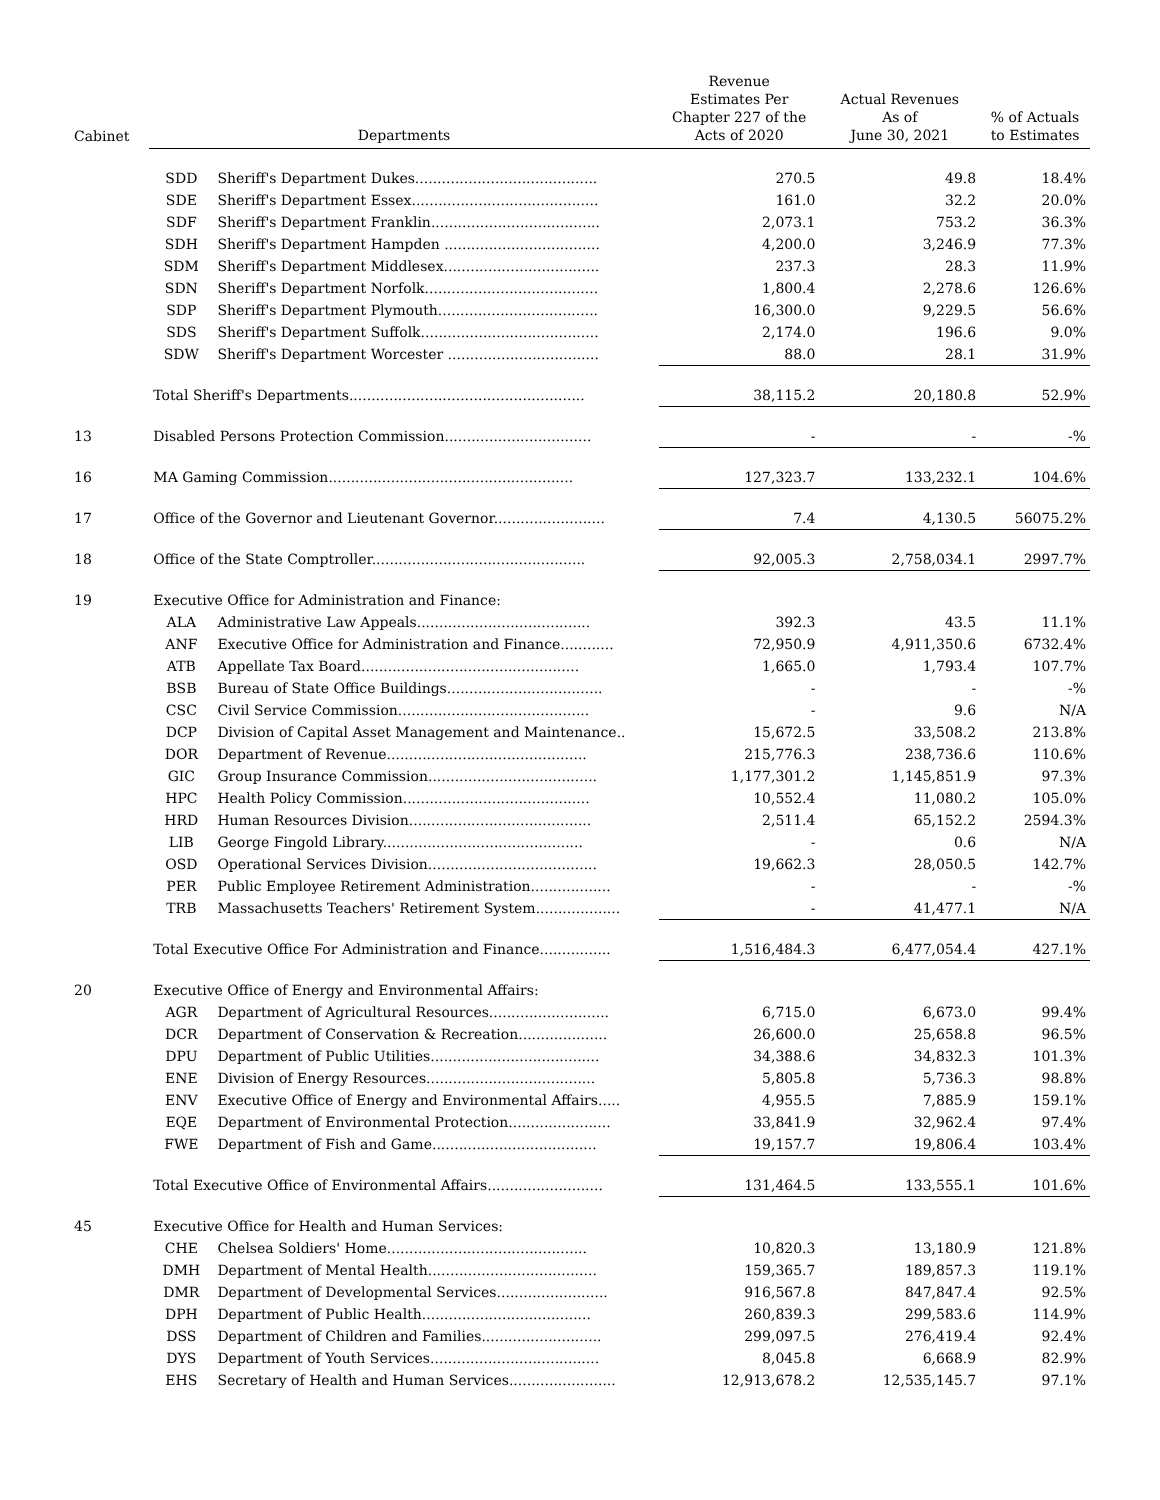| Cabinet | Departments | | Revenue Estimates Per Chapter 227 of the Acts of 2020 | Actual Revenues As of June 30, 2021 | % of Actuals to Estimates |
| --- | --- | --- | --- | --- | --- |
| | SDD | Sheriff's Department Dukes......................................... | 270.5 | 49.8 | 18.4% |
| | SDE | Sheriff's Department Essex.......................................... | 161.0 | 32.2 | 20.0% |
| | SDF | Sheriff's Department Franklin...................................... | 2,073.1 | 753.2 | 36.3% |
| | SDH | Sheriff's Department Hampden ................................... | 4,200.0 | 3,246.9 | 77.3% |
| | SDM | Sheriff's Department Middlesex................................... | 237.3 | 28.3 | 11.9% |
| | SDN | Sheriff's Department Norfolk....................................... | 1,800.4 | 2,278.6 | 126.6% |
| | SDP | Sheriff's Department Plymouth.................................... | 16,300.0 | 9,229.5 | 56.6% |
| | SDS | Sheriff's Department Suffolk........................................ | 2,174.0 | 196.6 | 9.0% |
| | SDW | Sheriff's Department Worcester .................................. | 88.0 | 28.1 | 31.9% |
| | Total Sheriff's Departments..................................................... | | 38,115.2 | 20,180.8 | 52.9% |
| 13 | Disabled Persons Protection Commission................................. | | - | - | -% |
| 16 | MA Gaming Commission....................................................... | | 127,323.7 | 133,232.1 | 104.6% |
| 17 | Office of the Governor and Lieutenant Governor......................... | | 7.4 | 4,130.5 | 56075.2% |
| 18 | Office of the State Comptroller................................................ | | 92,005.3 | 2,758,034.1 | 2997.7% |
| 19 | Executive Office for Administration and Finance: | | | | |
| | ALA | Administrative Law Appeals....................................... | 392.3 | 43.5 | 11.1% |
| | ANF | Executive Office for Administration and Finance............ | 72,950.9 | 4,911,350.6 | 6732.4% |
| | ATB | Appellate Tax Board................................................. | 1,665.0 | 1,793.4 | 107.7% |
| | BSB | Bureau of State Office Buildings................................... | - | - | -% |
| | CSC | Civil Service Commission........................................... | - | 9.6 | N/A |
| | DCP | Division of Capital Asset Management and Maintenance.. | 15,672.5 | 33,508.2 | 213.8% |
| | DOR | Department of Revenue............................................. | 215,776.3 | 238,736.6 | 110.6% |
| | GIC | Group Insurance Commission...................................... | 1,177,301.2 | 1,145,851.9 | 97.3% |
| | HPC | Health Policy Commission.......................................... | 10,552.4 | 11,080.2 | 105.0% |
| | HRD | Human Resources Division......................................... | 2,511.4 | 65,152.2 | 2594.3% |
| | LIB | George Fingold Library............................................. | - | 0.6 | N/A |
| | OSD | Operational Services Division...................................... | 19,662.3 | 28,050.5 | 142.7% |
| | PER | Public Employee Retirement Administration.................. | - | - | -% |
| | TRB | Massachusetts Teachers' Retirement System................... | - | 41,477.1 | N/A |
| | Total Executive Office For Administration and Finance................ | | 1,516,484.3 | 6,477,054.4 | 427.1% |
| 20 | Executive Office of Energy and Environmental Affairs: | | | | |
| | AGR | Department of Agricultural Resources........................... | 6,715.0 | 6,673.0 | 99.4% |
| | DCR | Department of Conservation & Recreation.................... | 26,600.0 | 25,658.8 | 96.5% |
| | DPU | Department of Public Utilities...................................... | 34,388.6 | 34,832.3 | 101.3% |
| | ENE | Division of Energy Resources...................................... | 5,805.8 | 5,736.3 | 98.8% |
| | ENV | Executive Office of Energy and Environmental Affairs..... | 4,955.5 | 7,885.9 | 159.1% |
| | EQE | Department of Environmental Protection....................... | 33,841.9 | 32,962.4 | 97.4% |
| | FWE | Department of Fish and Game..................................... | 19,157.7 | 19,806.4 | 103.4% |
| | Total Executive Office of Environmental Affairs.......................... | | 131,464.5 | 133,555.1 | 101.6% |
| 45 | Executive Office for Health and Human Services: | | | | |
| | CHE | Chelsea Soldiers' Home............................................. | 10,820.3 | 13,180.9 | 121.8% |
| | DMH | Department of Mental Health...................................... | 159,365.7 | 189,857.3 | 119.1% |
| | DMR | Department of Developmental Services......................... | 916,567.8 | 847,847.4 | 92.5% |
| | DPH | Department of Public Health...................................... | 260,839.3 | 299,583.6 | 114.9% |
| | DSS | Department of Children and Families........................... | 299,097.5 | 276,419.4 | 92.4% |
| | DYS | Department of Youth Services...................................... | 8,045.8 | 6,668.9 | 82.9% |
| | EHS | Secretary of Health and Human Services........................ | 12,913,678.2 | 12,535,145.7 | 97.1% |